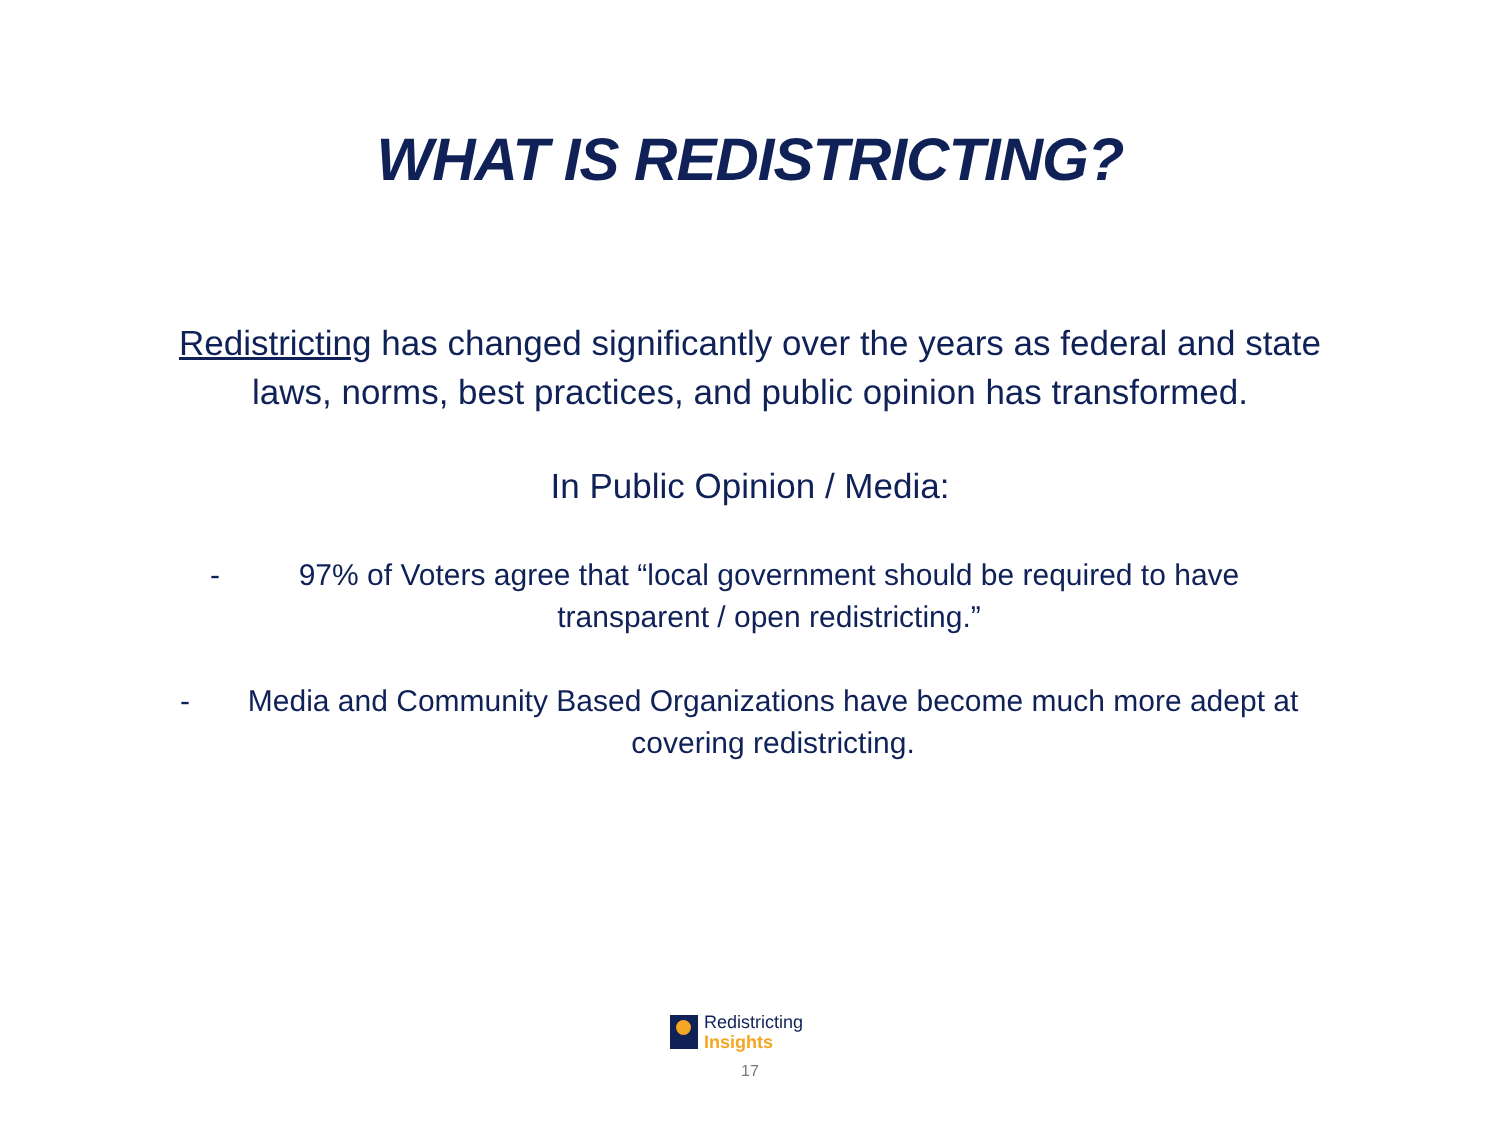WHAT IS REDISTRICTING?
Redistricting has changed significantly over the years as federal and state laws, norms, best practices, and public opinion has transformed.
In Public Opinion / Media:
- 97% of Voters agree that “local government should be required to have transparent / open redistricting.”
- Media and Community Based Organizations have become much more adept at covering redistricting.
Redistricting
Insights
17